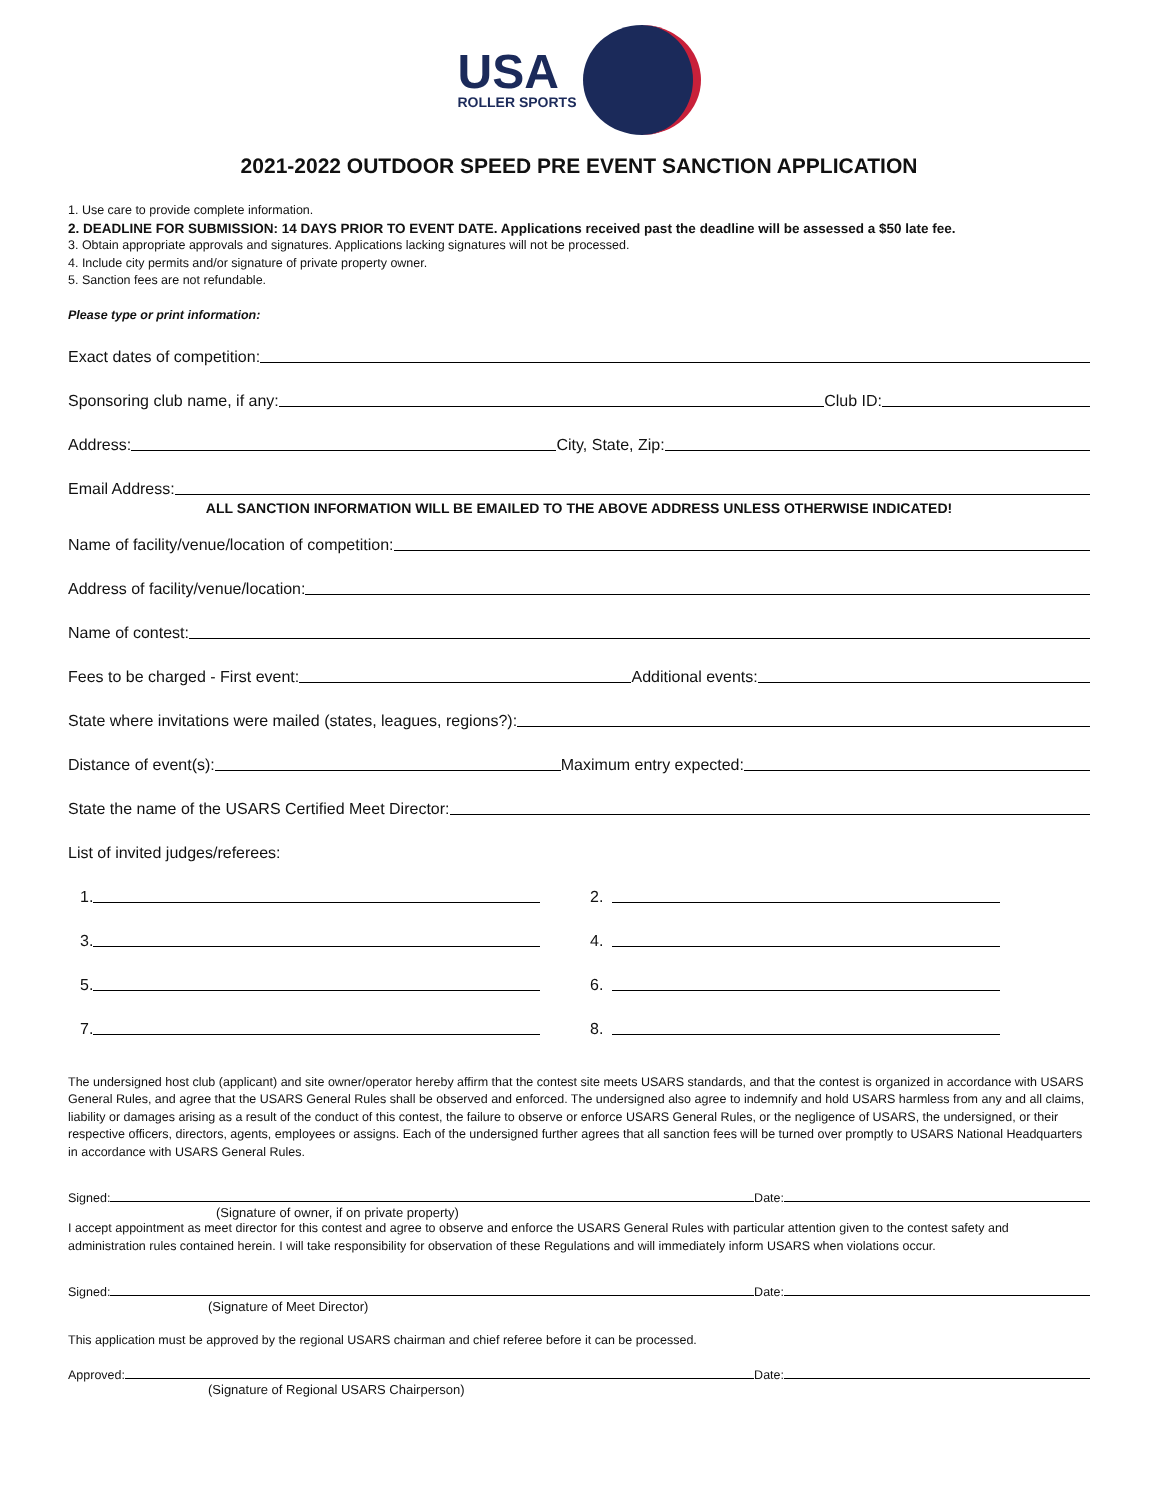USA
ROLLER SPORTS
2021-2022 OUTDOOR SPEED PRE EVENT SANCTION APPLICATION
1. Use care to provide complete information.
2. DEADLINE FOR SUBMISSION: 14 DAYS PRIOR TO EVENT DATE. Applications received past the deadline will be assessed a $50 late fee.
3. Obtain appropriate approvals and signatures. Applications lacking signatures will not be processed.
4. Include city permits and/or signature of private property owner.
5. Sanction fees are not refundable.
Please type or print information:
Exact dates of competition:
Sponsoring club name, if any:
Club ID:
Address:
City, State, Zip:
Email Address:
ALL SANCTION INFORMATION WILL BE EMAILED TO THE ABOVE ADDRESS UNLESS OTHERWISE INDICATED!
Name of facility/venue/location of competition:
Address of facility/venue/location:
Name of contest:
Fees to be charged - First event:
Additional events:
State where invitations were mailed (states, leagues, regions?):
Distance of event(s):
Maximum entry expected:
State the name of the USARS Certified Meet Director:
List of invited judges/referees:
1.
2.
3.
4.
5.
6.
7.
8.
The undersigned host club (applicant) and site owner/operator hereby affirm that the contest site meets USARS standards, and that the contest is organized in accordance with USARS General Rules, and agree that the USARS General Rules shall be observed and enforced. The undersigned also agree to indemnify and hold USARS harmless from any and all claims, liability or damages arising as a result of the conduct of this contest, the failure to observe or enforce USARS General Rules, or the negligence of USARS, the undersigned, or their respective officers, directors, agents, employees or assigns. Each of the undersigned further agrees that all sanction fees will be turned over promptly to USARS National Headquarters in accordance with USARS General Rules.
Signed:
Date:
(Signature of owner, if on private property)
I accept appointment as meet director for this contest and agree to observe and enforce the USARS General Rules with particular attention given to the contest safety and administration rules contained herein. I will take responsibility for observation of these Regulations and will immediately inform USARS when violations occur.
Signed:
Date:
(Signature of Meet Director)
This application must be approved by the regional USARS chairman and chief referee before it can be processed.
Approved:
Date:
(Signature of Regional USARS Chairperson)